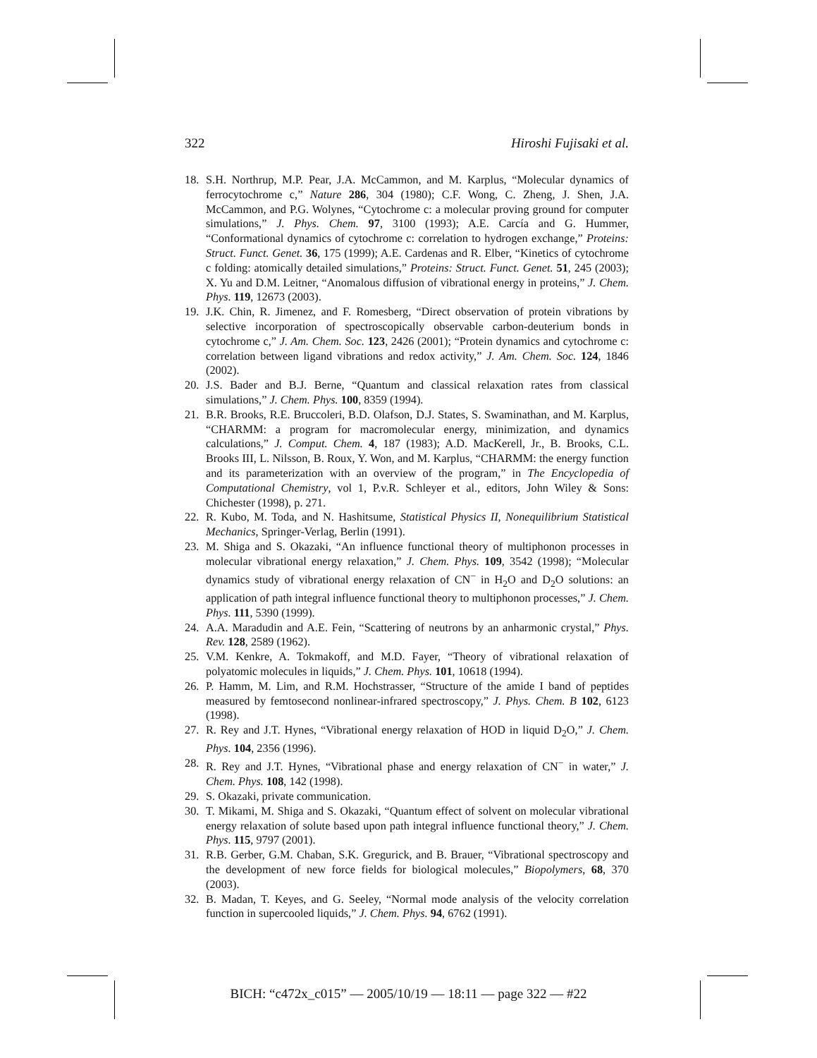322 Hiroshi Fujisaki et al.
18. S.H. Northrup, M.P. Pear, J.A. McCammon, and M. Karplus, “Molecular dynamics of ferrocytochrome c,” Nature 286, 304 (1980); C.F. Wong, C. Zheng, J. Shen, J.A. McCammon, and P.G. Wolynes, “Cytochrome c: a molecular proving ground for computer simulations,” J. Phys. Chem. 97, 3100 (1993); A.E. Carcía and G. Hummer, “Conformational dynamics of cytochrome c: correlation to hydrogen exchange,” Proteins: Struct. Funct. Genet. 36, 175 (1999); A.E. Cardenas and R. Elber, “Kinetics of cytochrome c folding: atomically detailed simulations,” Proteins: Struct. Funct. Genet. 51, 245 (2003); X. Yu and D.M. Leitner, “Anomalous diffusion of vibrational energy in proteins,” J. Chem. Phys. 119, 12673 (2003).
19. J.K. Chin, R. Jimenez, and F. Romesberg, “Direct observation of protein vibrations by selective incorporation of spectroscopically observable carbon-deuterium bonds in cytochrome c,” J. Am. Chem. Soc. 123, 2426 (2001); “Protein dynamics and cytochrome c: correlation between ligand vibrations and redox activity,” J. Am. Chem. Soc. 124, 1846 (2002).
20. J.S. Bader and B.J. Berne, “Quantum and classical relaxation rates from classical simulations,” J. Chem. Phys. 100, 8359 (1994).
21. B.R. Brooks, R.E. Bruccoleri, B.D. Olafson, D.J. States, S. Swaminathan, and M. Karplus, “CHARMM: a program for macromolecular energy, minimization, and dynamics calculations,” J. Comput. Chem. 4, 187 (1983); A.D. MacKerell, Jr., B. Brooks, C.L. Brooks III, L. Nilsson, B. Roux, Y. Won, and M. Karplus, “CHARMM: the energy function and its parameterization with an overview of the program,” in The Encyclopedia of Computational Chemistry, vol 1, P.v.R. Schleyer et al., editors, John Wiley & Sons: Chichester (1998), p. 271.
22. R. Kubo, M. Toda, and N. Hashitsume, Statistical Physics II, Nonequilibrium Statistical Mechanics, Springer-Verlag, Berlin (1991).
23. M. Shiga and S. Okazaki, “An influence functional theory of multiphonon processes in molecular vibrational energy relaxation,” J. Chem. Phys. 109, 3542 (1998); “Molecular dynamics study of vibrational energy relaxation of CN<sup>−</sup> in H<sub>2</sub>O and D<sub>2</sub>O solutions: an application of path integral influence functional theory to multiphonon processes,” J. Chem. Phys. 111, 5390 (1999).
24. A.A. Maradudin and A.E. Fein, “Scattering of neutrons by an anharmonic crystal,” Phys. Rev. 128, 2589 (1962).
25. V.M. Kenkre, A. Tokmakoff, and M.D. Fayer, “Theory of vibrational relaxation of polyatomic molecules in liquids,” J. Chem. Phys. 101, 10618 (1994).
26. P. Hamm, M. Lim, and R.M. Hochstrasser, “Structure of the amide I band of peptides measured by femtosecond nonlinear-infrared spectroscopy,” J. Phys. Chem. B 102, 6123 (1998).
27. R. Rey and J.T. Hynes, “Vibrational energy relaxation of HOD in liquid D<sub>2</sub>O,” J. Chem. Phys. 104, 2356 (1996).
28. R. Rey and J.T. Hynes, “Vibrational phase and energy relaxation of CN<sup>−</sup> in water,” J. Chem. Phys. 108, 142 (1998).
29. S. Okazaki, private communication.
30. T. Mikami, M. Shiga and S. Okazaki, “Quantum effect of solvent on molecular vibrational energy relaxation of solute based upon path integral influence functional theory,” J. Chem. Phys. 115, 9797 (2001).
31. R.B. Gerber, G.M. Chaban, S.K. Gregurick, and B. Brauer, “Vibrational spectroscopy and the development of new force fields for biological molecules,” Biopolymers, 68, 370 (2003).
32. B. Madan, T. Keyes, and G. Seeley, “Normal mode analysis of the velocity correlation function in supercooled liquids,” J. Chem. Phys. 94, 6762 (1991).
BICH: “c472x_c015” — 2005/10/19 — 18:11 — page 322 — #22